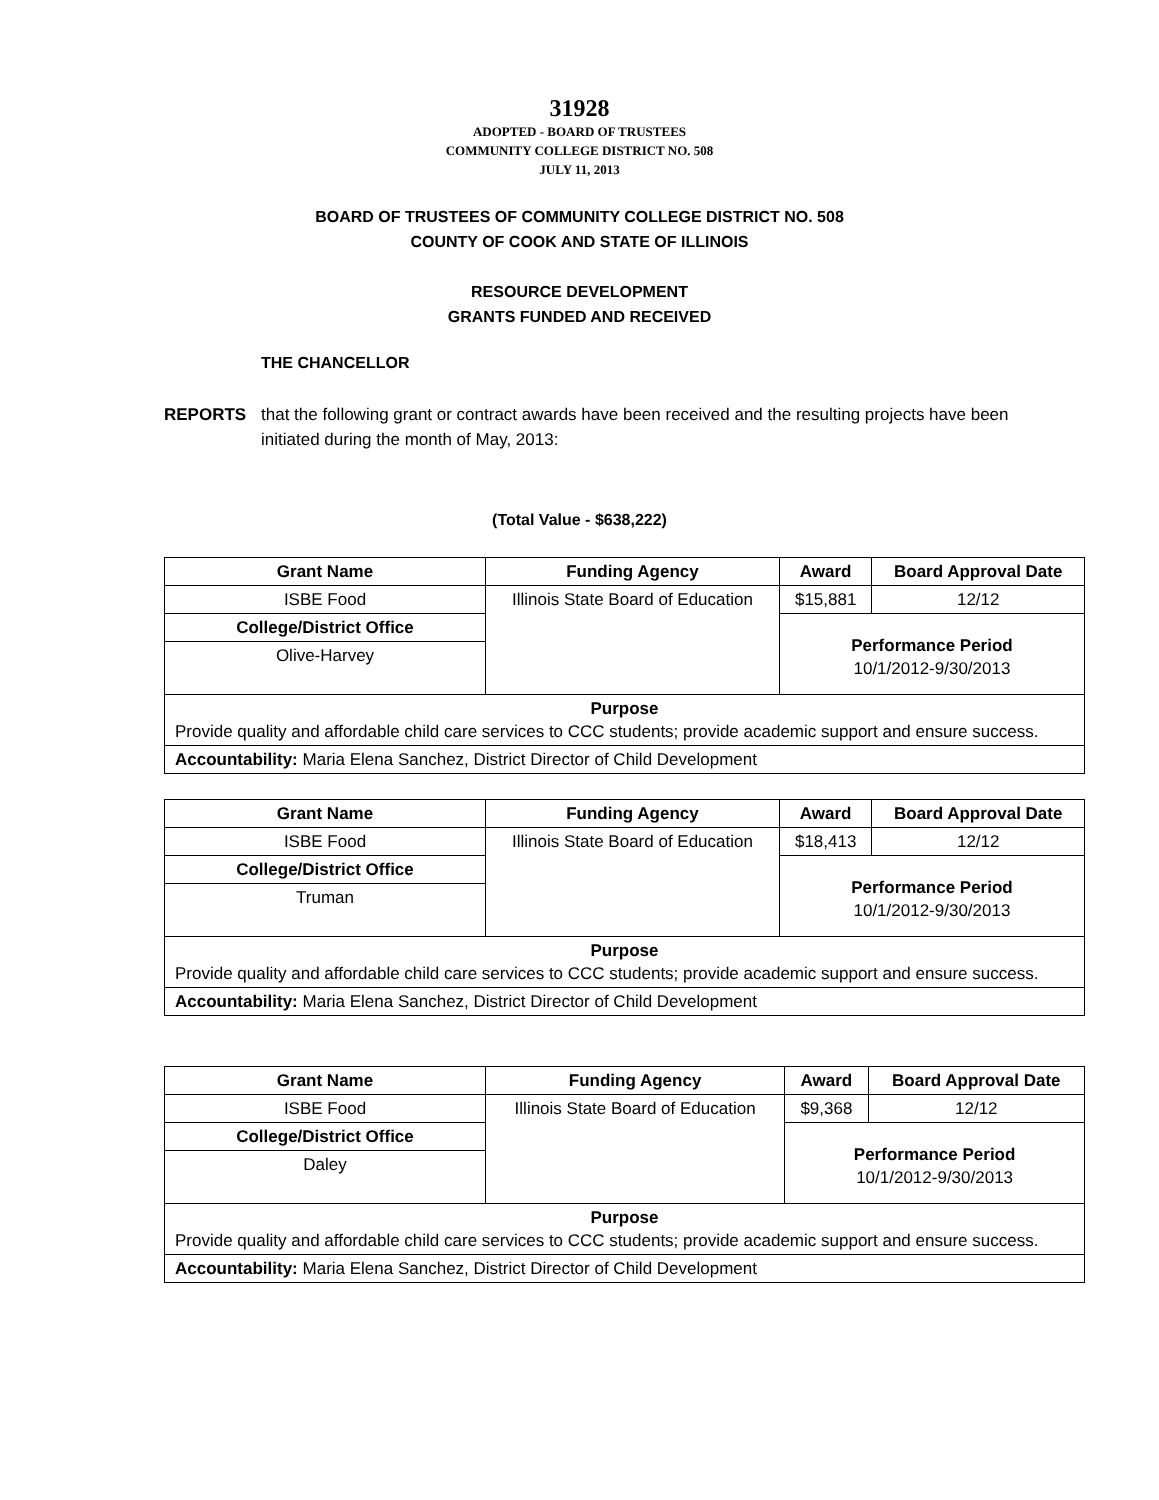31928
ADOPTED - BOARD OF TRUSTEES
COMMUNITY COLLEGE DISTRICT NO. 508
JULY 11, 2013
BOARD OF TRUSTEES OF COMMUNITY COLLEGE DISTRICT NO. 508
COUNTY OF COOK AND STATE OF ILLINOIS
RESOURCE DEVELOPMENT
GRANTS FUNDED AND RECEIVED
THE CHANCELLOR
REPORTS that the following grant or contract awards have been received and the resulting projects have been initiated during the month of May, 2013:
(Total Value - $638,222)
| Grant Name | Funding Agency | Award | Board Approval Date |
| --- | --- | --- | --- |
| ISBE Food | Illinois State Board of Education | $15,881 | 12/12 |
| College/District Office | | Performance Period 10/1/2012-9/30/2013 | |
| Olive-Harvey | | | |
| Purpose Provide quality and affordable child care services to CCC students; provide academic support and ensure success. | | | |
| Accountability: Maria Elena Sanchez, District Director of Child Development | | | |
| Grant Name | Funding Agency | Award | Board Approval Date |
| --- | --- | --- | --- |
| ISBE Food | Illinois State Board of Education | $18,413 | 12/12 |
| College/District Office | | Performance Period 10/1/2012-9/30/2013 | |
| Truman | | | |
| Purpose Provide quality and affordable child care services to CCC students; provide academic support and ensure success. | | | |
| Accountability: Maria Elena Sanchez, District Director of Child Development | | | |
| Grant Name | Funding Agency | Award | Board Approval Date |
| --- | --- | --- | --- |
| ISBE Food | Illinois State Board of Education | $9,368 | 12/12 |
| College/District Office | | Performance Period 10/1/2012-9/30/2013 | |
| Daley | | | |
| Purpose Provide quality and affordable child care services to CCC students; provide academic support and ensure success. | | | |
| Accountability: Maria Elena Sanchez, District Director of Child Development | | | |